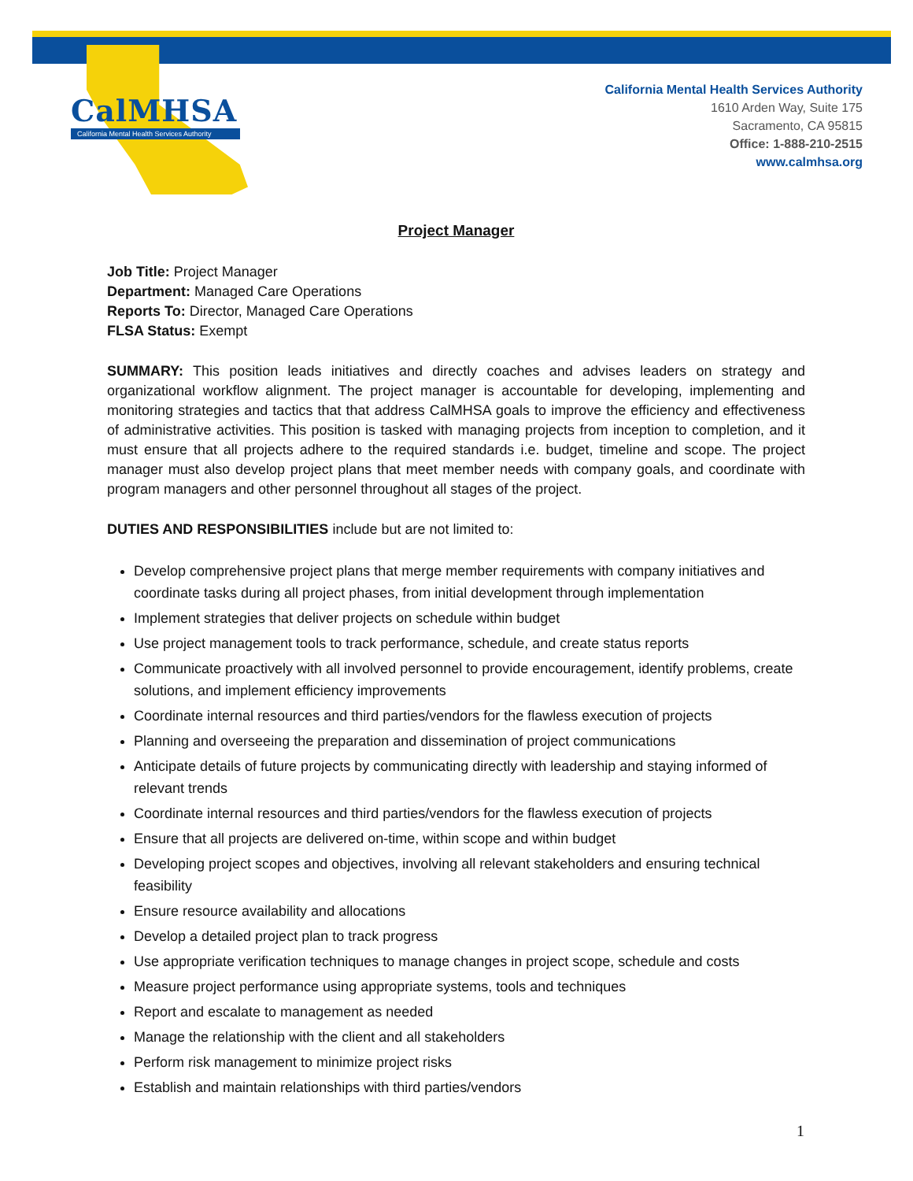CalMHSA
California Mental Health Services Authority
California Mental Health Services Authority
1610 Arden Way, Suite 175
Sacramento, CA 95815
Office: 1-888-210-2515
www.calmhsa.org
Project Manager
Job Title: Project Manager
Department: Managed Care Operations
Reports To: Director, Managed Care Operations
FLSA Status: Exempt
SUMMARY: This position leads initiatives and directly coaches and advises leaders on strategy and organizational workflow alignment. The project manager is accountable for developing, implementing and monitoring strategies and tactics that that address CalMHSA goals to improve the efficiency and effectiveness of administrative activities. This position is tasked with managing projects from inception to completion, and it must ensure that all projects adhere to the required standards i.e. budget, timeline and scope. The project manager must also develop project plans that meet member needs with company goals, and coordinate with program managers and other personnel throughout all stages of the project.
DUTIES AND RESPONSIBILITIES include but are not limited to:
Develop comprehensive project plans that merge member requirements with company initiatives and coordinate tasks during all project phases, from initial development through implementation
Implement strategies that deliver projects on schedule within budget
Use project management tools to track performance, schedule, and create status reports
Communicate proactively with all involved personnel to provide encouragement, identify problems, create solutions, and implement efficiency improvements
Coordinate internal resources and third parties/vendors for the flawless execution of projects
Planning and overseeing the preparation and dissemination of project communications
Anticipate details of future projects by communicating directly with leadership and staying informed of relevant trends
Coordinate internal resources and third parties/vendors for the flawless execution of projects
Ensure that all projects are delivered on-time, within scope and within budget
Developing project scopes and objectives, involving all relevant stakeholders and ensuring technical feasibility
Ensure resource availability and allocations
Develop a detailed project plan to track progress
Use appropriate verification techniques to manage changes in project scope, schedule and costs
Measure project performance using appropriate systems, tools and techniques
Report and escalate to management as needed
Manage the relationship with the client and all stakeholders
Perform risk management to minimize project risks
Establish and maintain relationships with third parties/vendors
1